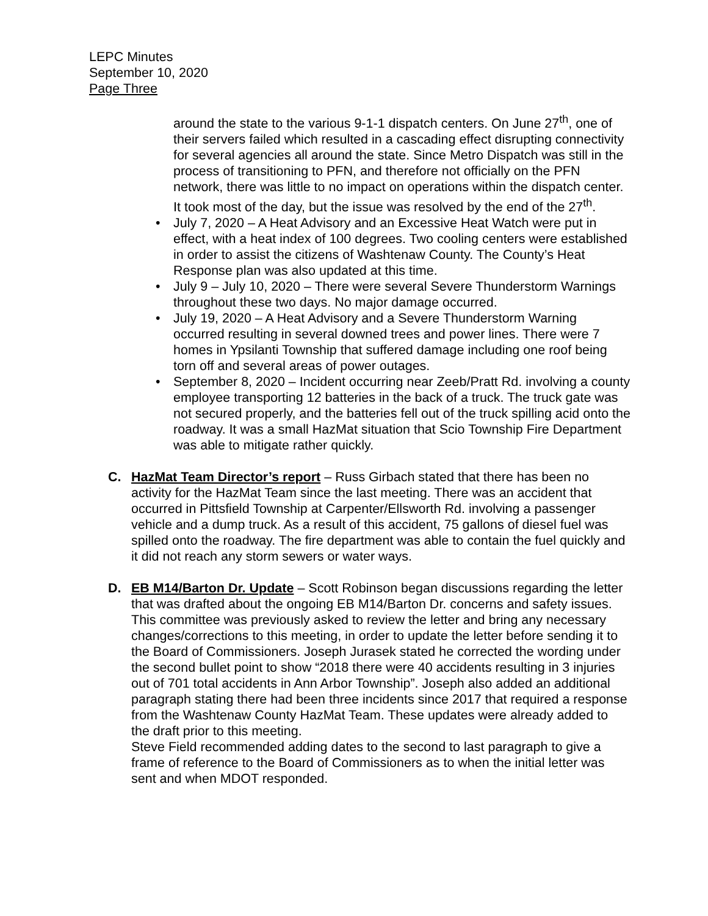LEPC Minutes
September 10, 2020
Page Three
around the state to the various 9-1-1 dispatch centers. On June 27<sup>th</sup>, one of their servers failed which resulted in a cascading effect disrupting connectivity for several agencies all around the state. Since Metro Dispatch was still in the process of transitioning to PFN, and therefore not officially on the PFN network, there was little to no impact on operations within the dispatch center. It took most of the day, but the issue was resolved by the end of the 27<sup>th</sup>.
• July 7, 2020 – A Heat Advisory and an Excessive Heat Watch were put in effect, with a heat index of 100 degrees. Two cooling centers were established in order to assist the citizens of Washtenaw County. The County’s Heat Response plan was also updated at this time.
• July 9 – July 10, 2020 – There were several Severe Thunderstorm Warnings throughout these two days. No major damage occurred.
• July 19, 2020 – A Heat Advisory and a Severe Thunderstorm Warning occurred resulting in several downed trees and power lines. There were 7 homes in Ypsilanti Township that suffered damage including one roof being torn off and several areas of power outages.
• September 8, 2020 – Incident occurring near Zeeb/Pratt Rd. involving a county employee transporting 12 batteries in the back of a truck. The truck gate was not secured properly, and the batteries fell out of the truck spilling acid onto the roadway. It was a small HazMat situation that Scio Township Fire Department was able to mitigate rather quickly.
C. HazMat Team Director’s report – Russ Girbach stated that there has been no activity for the HazMat Team since the last meeting. There was an accident that occurred in Pittsfield Township at Carpenter/Ellsworth Rd. involving a passenger vehicle and a dump truck. As a result of this accident, 75 gallons of diesel fuel was spilled onto the roadway. The fire department was able to contain the fuel quickly and it did not reach any storm sewers or water ways.
D. EB M14/Barton Dr. Update – Scott Robinson began discussions regarding the letter that was drafted about the ongoing EB M14/Barton Dr. concerns and safety issues. This committee was previously asked to review the letter and bring any necessary changes/corrections to this meeting, in order to update the letter before sending it to the Board of Commissioners. Joseph Jurasek stated he corrected the wording under the second bullet point to show “2018 there were 40 accidents resulting in 3 injuries out of 701 total accidents in Ann Arbor Township”. Joseph also added an additional paragraph stating there had been three incidents since 2017 that required a response from the Washtenaw County HazMat Team. These updates were already added to the draft prior to this meeting.
Steve Field recommended adding dates to the second to last paragraph to give a frame of reference to the Board of Commissioners as to when the initial letter was sent and when MDOT responded.